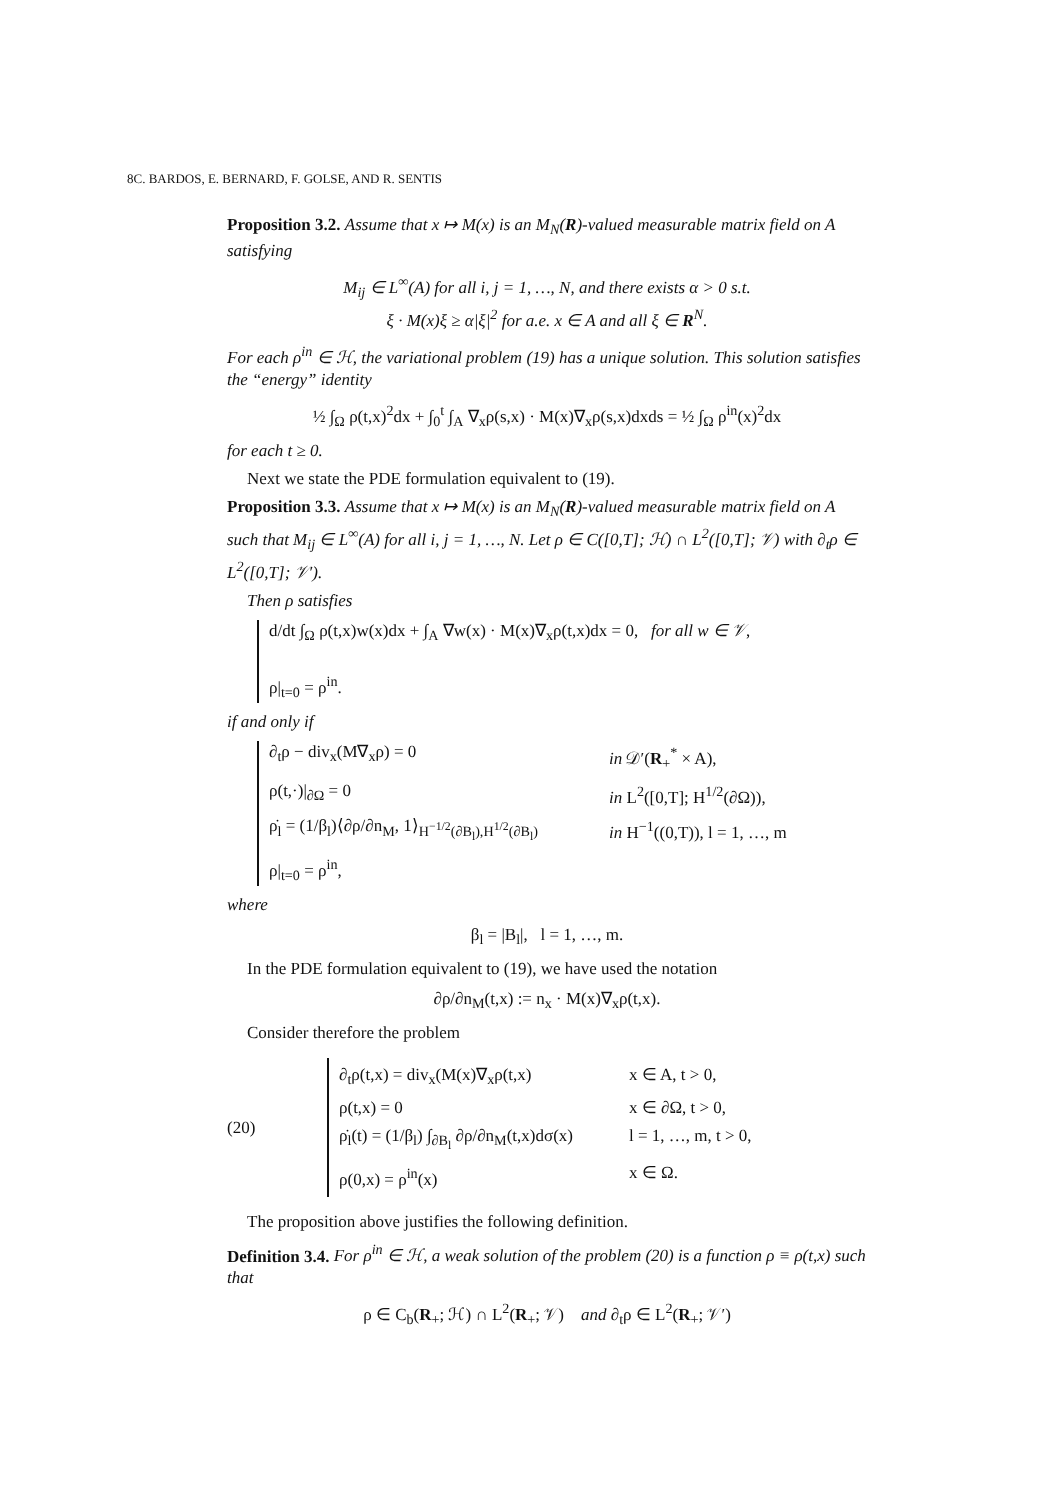8 C. BARDOS, E. BERNARD, F. GOLSE, AND R. SENTIS
Proposition 3.2. Assume that x ↦ M(x) is an M<sub>N</sub>(R)-valued measurable matrix field on A satisfying
M<sub>ij</sub> ∈ L<sup>∞</sup>(A) for all i, j = 1, …, N, and there exists α > 0 s.t.
ξ · M(x)ξ ≥ α|ξ|<sup>2</sup> for a.e. x ∈ A and all ξ ∈ R<sup>N</sup>.
For each ρ<sup>in</sup> ∈ ℋ, the variational problem (19) has a unique solution. This solution satisfies the “energy” identity
½ ∫<sub>Ω</sub> ρ(t,x)<sup>2</sup>dx + ∫<sub>0</sub><sup>t</sup> ∫<sub>A</sub> ∇<sub>x</sub>ρ(s,x) · M(x)∇<sub>x</sub>ρ(s,x)dxds = ½ ∫<sub>Ω</sub> ρ<sup>in</sup>(x)<sup>2</sup>dx
for each t ≥ 0.
Next we state the PDE formulation equivalent to (19).
Proposition 3.3. Assume that x ↦ M(x) is an M<sub>N</sub>(R)-valued measurable matrix field on A such that M<sub>ij</sub> ∈ L<sup>∞</sup>(A) for all i, j = 1, …, N. Let ρ ∈ C([0,T]; ℋ) ∩ L<sup>2</sup>([0,T]; 𝒱) with ∂<sub>t</sub>ρ ∈ L<sup>2</sup>([0,T]; 𝒱′).
Then ρ satisfies
d/dt ∫<sub>Ω</sub> ρ(t,x)w(x)dx + ∫<sub>A</sub> ∇w(x) · M(x)∇<sub>x</sub>ρ(t,x)dx = 0, for all w ∈ 𝒱,
ρ|<sub>t=0</sub> = ρ<sup>in</sup>.
if and only if
∂<sub>t</sub>ρ − div<sub>x</sub>(M∇<sub>x</sub>ρ) = 0 in 𝒟′(R<sub>+</sub><sup>*</sup> × A),
ρ(t,·)|<sub>∂Ω</sub> = 0 in L<sup>2</sup>([0,T]; H<sup>1/2</sup>(∂Ω)),
ρ̇<sub>l</sub> = (1/β<sub>l</sub>)⟨∂ρ/∂n<sub>M</sub>, 1⟩<sub>H<sup>−1/2</sup>(∂B<sub>l</sub>),H<sup>1/2</sup>(∂B<sub>l</sub>)</sub> in H<sup>−1</sup>((0,T)), l = 1, …, m
ρ|<sub>t=0</sub> = ρ<sup>in</sup>,
where
β<sub>l</sub> = |B<sub>l</sub>|, l = 1, …, m.
In the PDE formulation equivalent to (19), we have used the notation
∂ρ/∂n<sub>M</sub>(t,x) := n<sub>x</sub> · M(x)∇<sub>x</sub>ρ(t,x).
Consider therefore the problem
(20)
∂<sub>t</sub>ρ(t,x) = div<sub>x</sub>(M(x)∇<sub>x</sub>ρ(t,x) x ∈ A, t > 0,
ρ(t,x) = 0 x ∈ ∂Ω, t > 0,
ρ̇<sub>l</sub>(t) = (1/β<sub>l</sub>) ∫<sub>∂B<sub>l</sub></sub> ∂ρ/∂n<sub>M</sub>(t,x)dσ(x) l = 1, …, m, t > 0,
ρ(0,x) = ρ<sup>in</sup>(x) x ∈ Ω.
The proposition above justifies the following definition.
Definition 3.4. For ρ<sup>in</sup> ∈ ℋ, a weak solution of the problem (20) is a function ρ ≡ ρ(t,x) such that
ρ ∈ C<sub>b</sub>(R<sub>+</sub>; ℋ) ∩ L<sup>2</sup>(R<sub>+</sub>; 𝒱) and ∂<sub>t</sub>ρ ∈ L<sup>2</sup>(R<sub>+</sub>; 𝒱′)